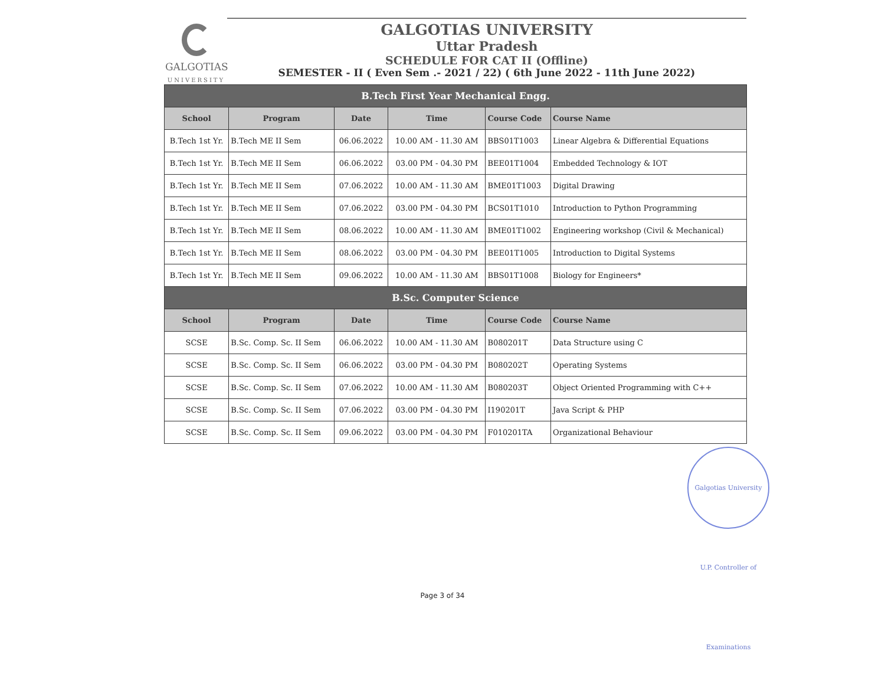GALGOTIAS
UNIVERSITY
GALGOTIAS UNIVERSITY
Uttar Pradesh
SCHEDULE FOR CAT II (Offline)
SEMESTER - II ( Even Sem .- 2021 / 22) ( 6th June 2022 - 11th June 2022)
| B.Tech First Year Mechanical Engg. | | | | | |
| --- | --- | --- | --- | --- | --- |
| School | Program | Date | Time | Course Code | Course Name |
| B.Tech 1st Yr. | B.Tech ME II Sem | 06.06.2022 | 10.00 AM - 11.30 AM | BBS01T1003 | Linear Algebra & Differential Equations |
| B.Tech 1st Yr. | B.Tech ME II Sem | 06.06.2022 | 03.00 PM - 04.30 PM | BEE01T1004 | Embedded Technology & IOT |
| B.Tech 1st Yr. | B.Tech ME II Sem | 07.06.2022 | 10.00 AM - 11.30 AM | BME01T1003 | Digital Drawing |
| B.Tech 1st Yr. | B.Tech ME II Sem | 07.06.2022 | 03.00 PM - 04.30 PM | BCS01T1010 | Introduction to Python Programming |
| B.Tech 1st Yr. | B.Tech ME II Sem | 08.06.2022 | 10.00 AM - 11.30 AM | BME01T1002 | Engineering workshop (Civil & Mechanical) |
| B.Tech 1st Yr. | B.Tech ME II Sem | 08.06.2022 | 03.00 PM - 04.30 PM | BEE01T1005 | Introduction to Digital Systems |
| B.Tech 1st Yr. | B.Tech ME II Sem | 09.06.2022 | 10.00 AM - 11.30 AM | BBS01T1008 | Biology for Engineers* |
| B.Sc. Computer Science | | | | | |
| School | Program | Date | Time | Course Code | Course Name |
| SCSE | B.Sc. Comp. Sc. II Sem | 06.06.2022 | 10.00 AM - 11.30 AM | B080201T | Data Structure using C |
| SCSE | B.Sc. Comp. Sc. II Sem | 06.06.2022 | 03.00 PM - 04.30 PM | B080202T | Operating Systems |
| SCSE | B.Sc. Comp. Sc. II Sem | 07.06.2022 | 10.00 AM - 11.30 AM | B080203T | Object Oriented Programming with C++ |
| SCSE | B.Sc. Comp. Sc. II Sem | 07.06.2022 | 03.00 PM - 04.30 PM | I190201T | Java Script & PHP |
| SCSE | B.Sc. Comp. Sc. II Sem | 09.06.2022 | 03.00 PM - 04.30 PM | F010201TA | Organizational Behaviour |
Galgotias University U.P. Controller of Examinations
Page 3 of 34